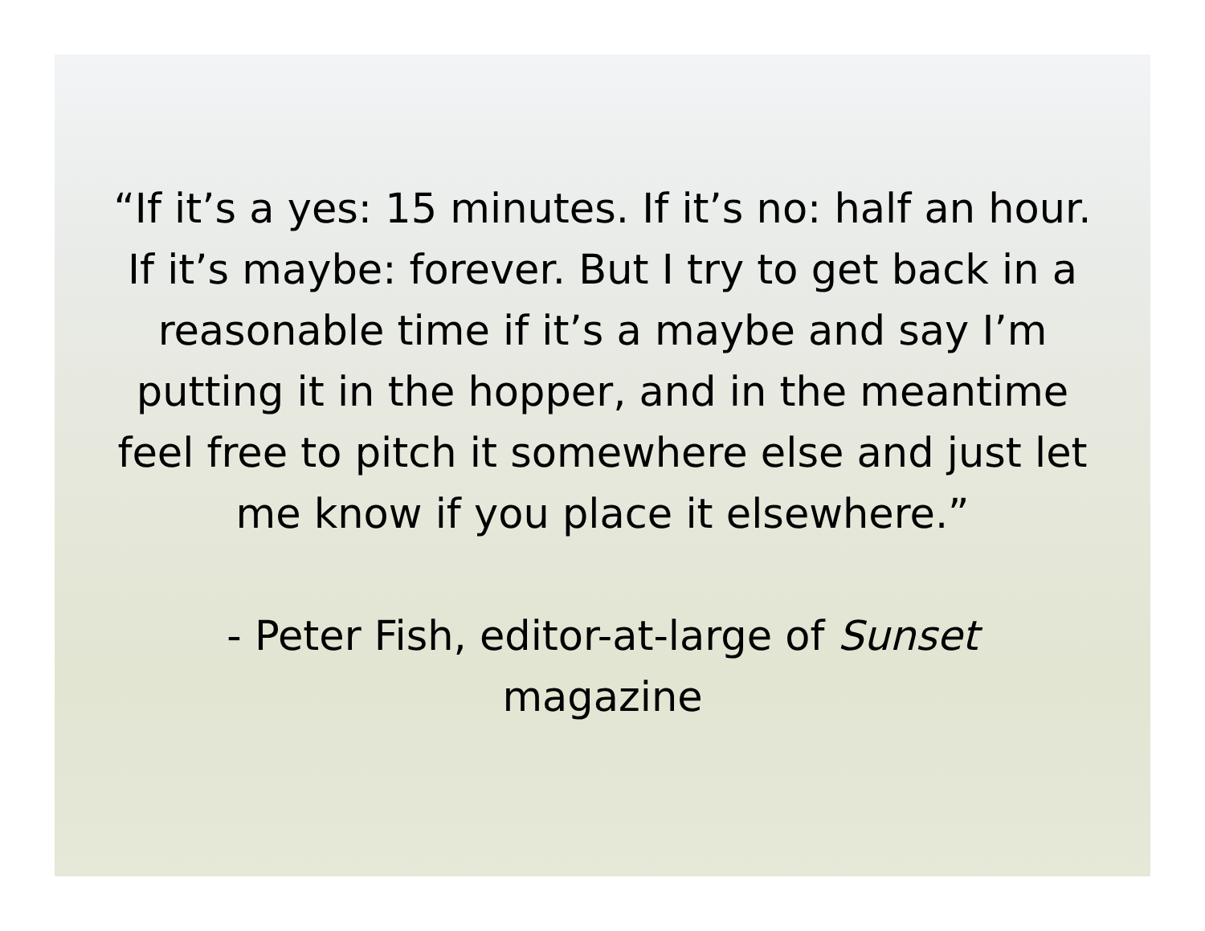“If it’s a yes: 15 minutes. If it’s no: half an hour. If it’s maybe: forever. But I try to get back in a reasonable time if it’s a maybe and say I’m putting it in the hopper, and in the meantime feel free to pitch it somewhere else and just let me know if you place it elsewhere.”
- Peter Fish, editor-at-large of Sunset
magazine